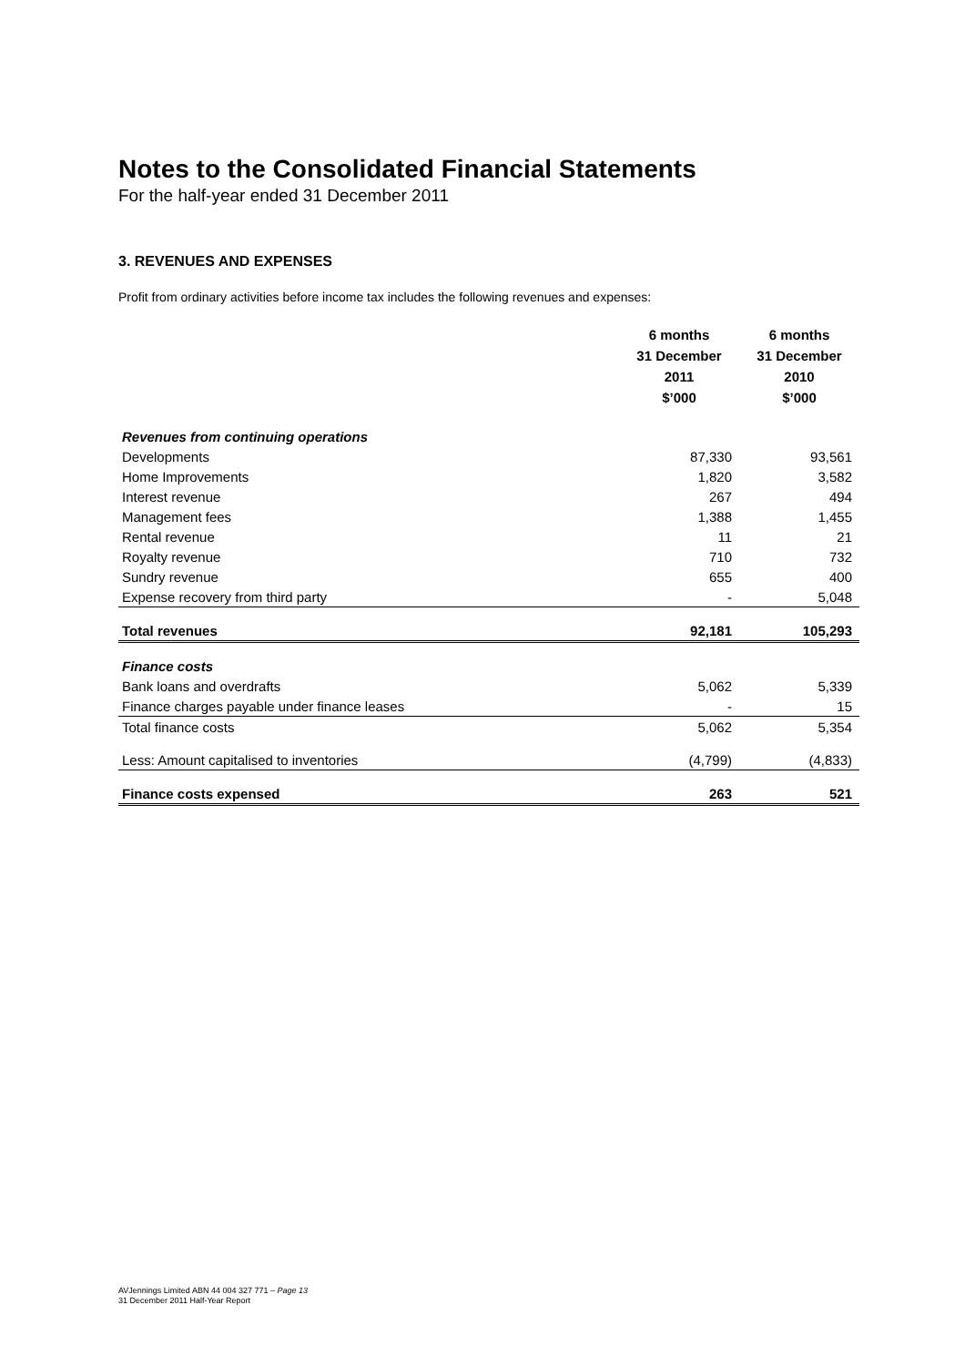Notes to the Consolidated Financial Statements
For the half-year ended 31 December 2011
3. REVENUES AND EXPENSES
Profit from ordinary activities before income tax includes the following revenues and expenses:
| | 6 months 31 December 2011 $’000 | 6 months 31 December 2010 $’000 |
| --- | --- | --- |
| Revenues from continuing operations | | |
| Developments | 87,330 | 93,561 |
| Home Improvements | 1,820 | 3,582 |
| Interest revenue | 267 | 494 |
| Management fees | 1,388 | 1,455 |
| Rental revenue | 11 | 21 |
| Royalty revenue | 710 | 732 |
| Sundry revenue | 655 | 400 |
| Expense recovery from third party | - | 5,048 |
| Total revenues | 92,181 | 105,293 |
| Finance costs | | |
| Bank loans and overdrafts | 5,062 | 5,339 |
| Finance charges payable under finance leases | - | 15 |
| Total finance costs | 5,062 | 5,354 |
| Less: Amount capitalised to inventories | (4,799) | (4,833) |
| Finance costs expensed | 263 | 521 |
AVJennings Limited ABN 44 004 327 771 – Page 13
31 December 2011 Half-Year Report